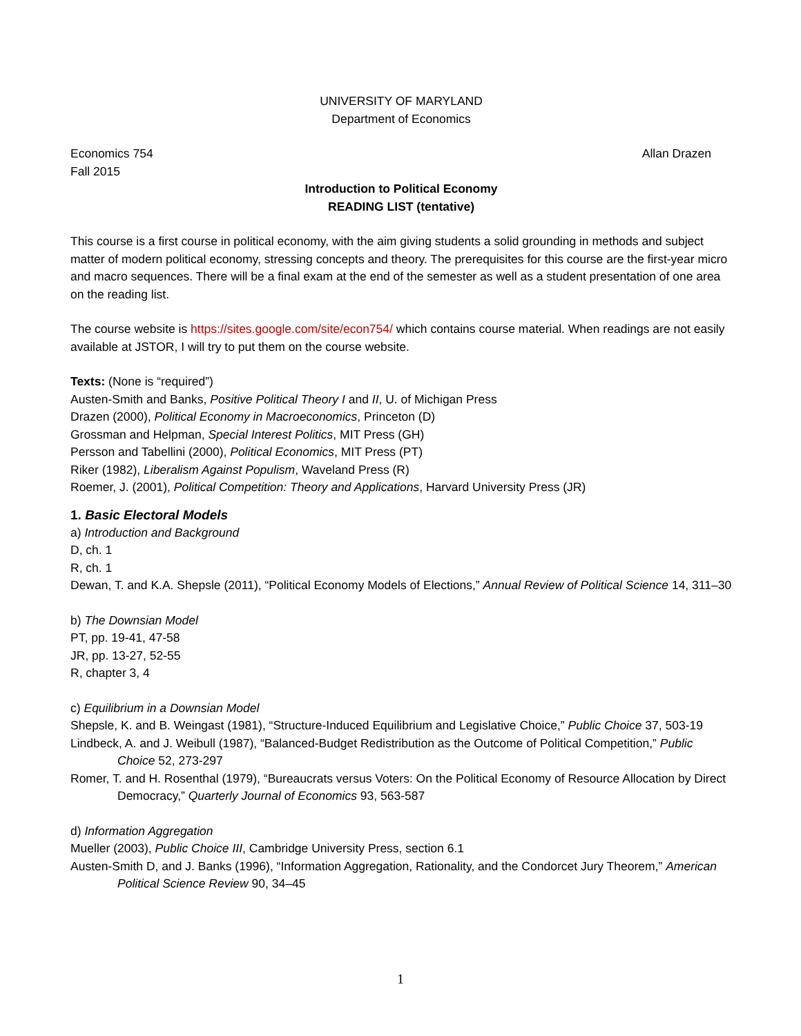UNIVERSITY OF MARYLAND
Department of Economics
Economics 754 Allan Drazen
Fall 2015
Introduction to Political Economy
READING LIST (tentative)
This course is a first course in political economy, with the aim giving students a solid grounding in methods and subject matter of modern political economy, stressing concepts and theory. The prerequisites for this course are the first-year micro and macro sequences. There will be a final exam at the end of the semester as well as a student presentation of one area on the reading list.
The course website is https://sites.google.com/site/econ754/ which contains course material. When readings are not easily available at JSTOR, I will try to put them on the course website.
Texts: (None is “required”)
Austen-Smith and Banks, Positive Political Theory I and II, U. of Michigan Press
Drazen (2000), Political Economy in Macroeconomics, Princeton (D)
Grossman and Helpman, Special Interest Politics, MIT Press (GH)
Persson and Tabellini (2000), Political Economics, MIT Press (PT)
Riker (1982), Liberalism Against Populism, Waveland Press (R)
Roemer, J. (2001), Political Competition: Theory and Applications, Harvard University Press (JR)
1. Basic Electoral Models
a) Introduction and Background
D, ch. 1
R, ch. 1
Dewan, T. and K.A. Shepsle (2011), “Political Economy Models of Elections,” Annual Review of Political Science 14, 311–30
b) The Downsian Model
PT, pp. 19-41, 47-58
JR, pp. 13-27, 52-55
R, chapter 3, 4
c) Equilibrium in a Downsian Model
Shepsle, K. and B. Weingast (1981), “Structure-Induced Equilibrium and Legislative Choice,” Public Choice 37, 503-19
Lindbeck, A. and J. Weibull (1987), “Balanced-Budget Redistribution as the Outcome of Political Competition,” Public Choice 52, 273-297
Romer, T. and H. Rosenthal (1979), “Bureaucrats versus Voters: On the Political Economy of Resource Allocation by Direct Democracy,” Quarterly Journal of Economics 93, 563-587
d) Information Aggregation
Mueller (2003), Public Choice III, Cambridge University Press, section 6.1
Austen-Smith D, and J. Banks (1996), “Information Aggregation, Rationality, and the Condorcet Jury Theorem,” American Political Science Review 90, 34–45
1